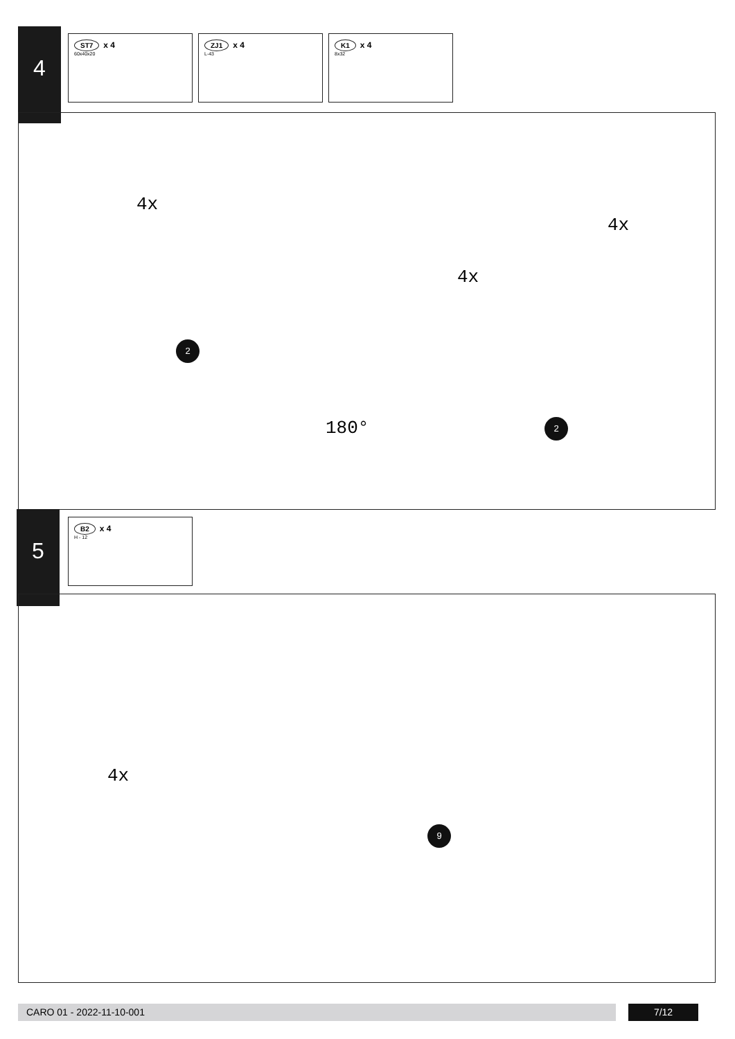4 ST7 x 4
60x40x20
ZJ1 x 4
L-43
K1 x 4
8x32
4x
4x
4x
180°
2
2
5 B2 x 4
H - 12
4x
9
CARO 01 - 2022-11-10-001 7/12